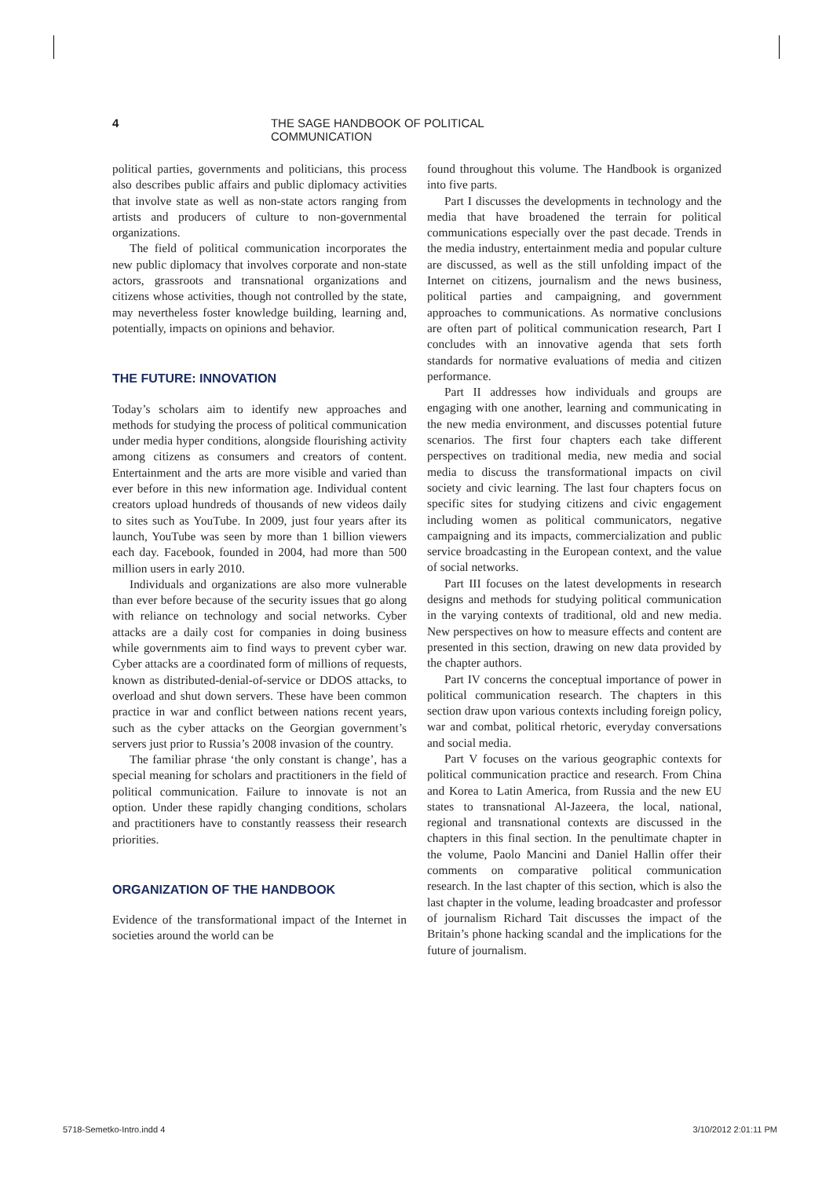4 THE SAGE HANDBOOK OF POLITICAL COMMUNICATION
political parties, governments and politicians, this process also describes public affairs and public diplomacy activities that involve state as well as non-state actors ranging from artists and producers of culture to non-governmental organizations.
The field of political communication incorporates the new public diplomacy that involves corporate and non-state actors, grassroots and transnational organizations and citizens whose activities, though not controlled by the state, may nevertheless foster knowledge building, learning and, potentially, impacts on opinions and behavior.
THE FUTURE: INNOVATION
Today’s scholars aim to identify new approaches and methods for studying the process of political communication under media hyper conditions, alongside flourishing activity among citizens as consumers and creators of content. Entertainment and the arts are more visible and varied than ever before in this new information age. Individual content creators upload hundreds of thousands of new videos daily to sites such as YouTube. In 2009, just four years after its launch, YouTube was seen by more than 1 billion viewers each day. Facebook, founded in 2004, had more than 500 million users in early 2010.
Individuals and organizations are also more vulnerable than ever before because of the security issues that go along with reliance on technology and social networks. Cyber attacks are a daily cost for companies in doing business while governments aim to find ways to prevent cyber war. Cyber attacks are a coordinated form of millions of requests, known as distributed-denial-of-service or DDOS attacks, to overload and shut down servers. These have been common practice in war and conflict between nations recent years, such as the cyber attacks on the Georgian government’s servers just prior to Russia’s 2008 invasion of the country.
The familiar phrase ‘the only constant is change’, has a special meaning for scholars and practitioners in the field of political communication. Failure to innovate is not an option. Under these rapidly changing conditions, scholars and practitioners have to constantly reassess their research priorities.
ORGANIZATION OF THE HANDBOOK
Evidence of the transformational impact of the Internet in societies around the world can be
found throughout this volume. The Handbook is organized into five parts.
Part I discusses the developments in technology and the media that have broadened the terrain for political communications especially over the past decade. Trends in the media industry, entertainment media and popular culture are discussed, as well as the still unfolding impact of the Internet on citizens, journalism and the news business, political parties and campaigning, and government approaches to communications. As normative conclusions are often part of political communication research, Part I concludes with an innovative agenda that sets forth standards for normative evaluations of media and citizen performance.
Part II addresses how individuals and groups are engaging with one another, learning and communicating in the new media environment, and discusses potential future scenarios. The first four chapters each take different perspectives on traditional media, new media and social media to discuss the transformational impacts on civil society and civic learning. The last four chapters focus on specific sites for studying citizens and civic engagement including women as political communicators, negative campaigning and its impacts, commercialization and public service broadcasting in the European context, and the value of social networks.
Part III focuses on the latest developments in research designs and methods for studying political communication in the varying contexts of traditional, old and new media. New perspectives on how to measure effects and content are presented in this section, drawing on new data provided by the chapter authors.
Part IV concerns the conceptual importance of power in political communication research. The chapters in this section draw upon various contexts including foreign policy, war and combat, political rhetoric, everyday conversations and social media.
Part V focuses on the various geographic contexts for political communication practice and research. From China and Korea to Latin America, from Russia and the new EU states to transnational Al-Jazeera, the local, national, regional and transnational contexts are discussed in the chapters in this final section. In the penultimate chapter in the volume, Paolo Mancini and Daniel Hallin offer their comments on comparative political communication research. In the last chapter of this section, which is also the last chapter in the volume, leading broadcaster and professor of journalism Richard Tait discusses the impact of the Britain’s phone hacking scandal and the implications for the future of journalism.
5718-Semetko-Intro.indd 4 3/10/2012 2:01:11 PM